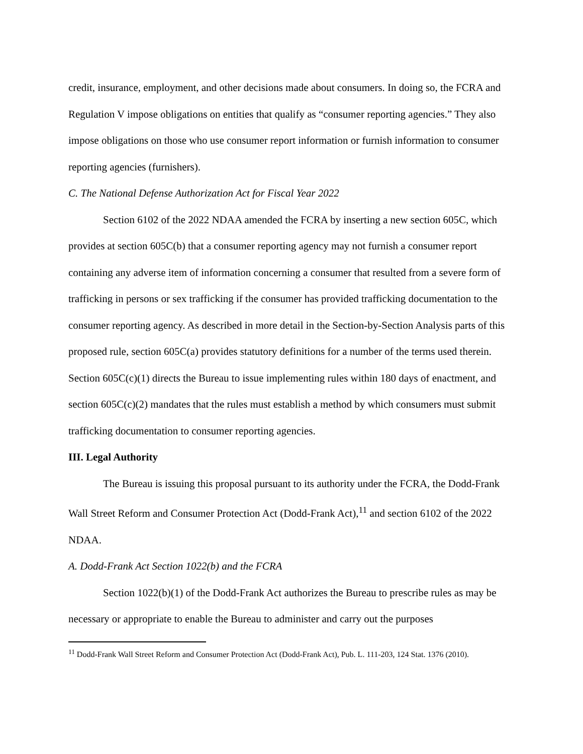credit, insurance, employment, and other decisions made about consumers. In doing so, the FCRA and Regulation V impose obligations on entities that qualify as “consumer reporting agencies.” They also impose obligations on those who use consumer report information or furnish information to consumer reporting agencies (furnishers).
C. The National Defense Authorization Act for Fiscal Year 2022
Section 6102 of the 2022 NDAA amended the FCRA by inserting a new section 605C, which provides at section 605C(b) that a consumer reporting agency may not furnish a consumer report containing any adverse item of information concerning a consumer that resulted from a severe form of trafficking in persons or sex trafficking if the consumer has provided trafficking documentation to the consumer reporting agency. As described in more detail in the Section-by-Section Analysis parts of this proposed rule, section 605C(a) provides statutory definitions for a number of the terms used therein. Section 605C(c)(1) directs the Bureau to issue implementing rules within 180 days of enactment, and section 605C(c)(2) mandates that the rules must establish a method by which consumers must submit trafficking documentation to consumer reporting agencies.
III. Legal Authority
The Bureau is issuing this proposal pursuant to its authority under the FCRA, the Dodd-Frank Wall Street Reform and Consumer Protection Act (Dodd-Frank Act),<sup>11</sup> and section 6102 of the 2022 NDAA.
A. Dodd-Frank Act Section 1022(b) and the FCRA
Section 1022(b)(1) of the Dodd-Frank Act authorizes the Bureau to prescribe rules as may be necessary or appropriate to enable the Bureau to administer and carry out the purposes
<sup>11</sup> Dodd-Frank Wall Street Reform and Consumer Protection Act (Dodd-Frank Act), Pub. L. 111-203, 124 Stat. 1376 (2010).